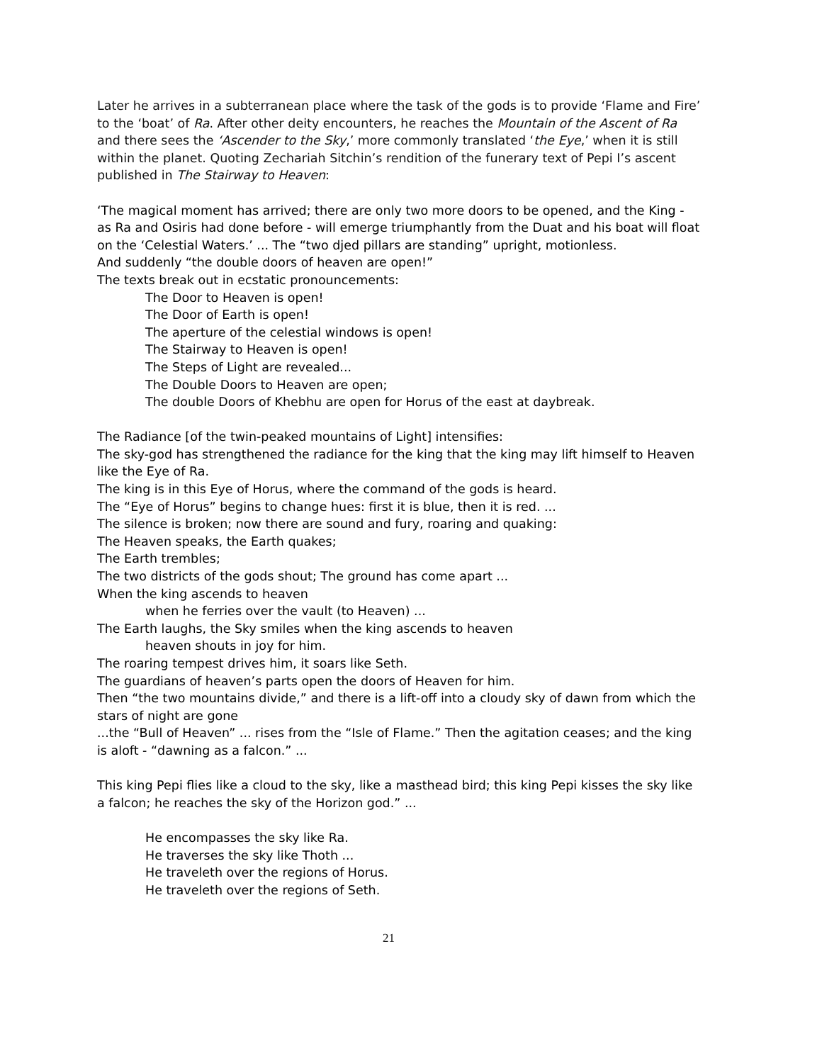Later he arrives in a subterranean place where the task of the gods is to provide ‘Flame and Fire’ to the ‘boat’ of Ra. After other deity encounters, he reaches the Mountain of the Ascent of Ra and there sees the ‘Ascender to the Sky,’ more commonly translated ‘the Eye,’ when it is still within the planet. Quoting Zechariah Sitchin’s rendition of the funerary text of Pepi I’s ascent published in The Stairway to Heaven:
‘The magical moment has arrived; there are only two more doors to be opened, and the King - as Ra and Osiris had done before - will emerge triumphantly from the Duat and his boat will float on the ‘Celestial Waters.’ ... The “two djed pillars are standing” upright, motionless.
And suddenly “the double doors of heaven are open!”
The texts break out in ecstatic pronouncements:
The Door to Heaven is open!
The Door of Earth is open!
The aperture of the celestial windows is open!
The Stairway to Heaven is open!
The Steps of Light are revealed...
The Double Doors to Heaven are open;
The double Doors of Khebhu are open for Horus of the east at daybreak.
The Radiance [of the twin-peaked mountains of Light] intensifies:
The sky-god has strengthened the radiance for the king that the king may lift himself to Heaven like the Eye of Ra.
The king is in this Eye of Horus, where the command of the gods is heard.
The “Eye of Horus” begins to change hues: first it is blue, then it is red. ...
The silence is broken; now there are sound and fury, roaring and quaking:
The Heaven speaks, the Earth quakes;
The Earth trembles;
The two districts of the gods shout; The ground has come apart ...
When the king ascends to heaven
when he ferries over the vault (to Heaven) ...
The Earth laughs, the Sky smiles when the king ascends to heaven
heaven shouts in joy for him.
The roaring tempest drives him, it soars like Seth.
The guardians of heaven’s parts open the doors of Heaven for him.
Then “the two mountains divide,” and there is a lift-off into a cloudy sky of dawn from which the stars of night are gone
...the “Bull of Heaven” ... rises from the “Isle of Flame.” Then the agitation ceases; and the king is aloft - “dawning as a falcon.” ...
This king Pepi flies like a cloud to the sky, like a masthead bird; this king Pepi kisses the sky like a falcon; he reaches the sky of the Horizon god.” ...
He encompasses the sky like Ra.
He traverses the sky like Thoth ...
He traveleth over the regions of Horus.
He traveleth over the regions of Seth.
21